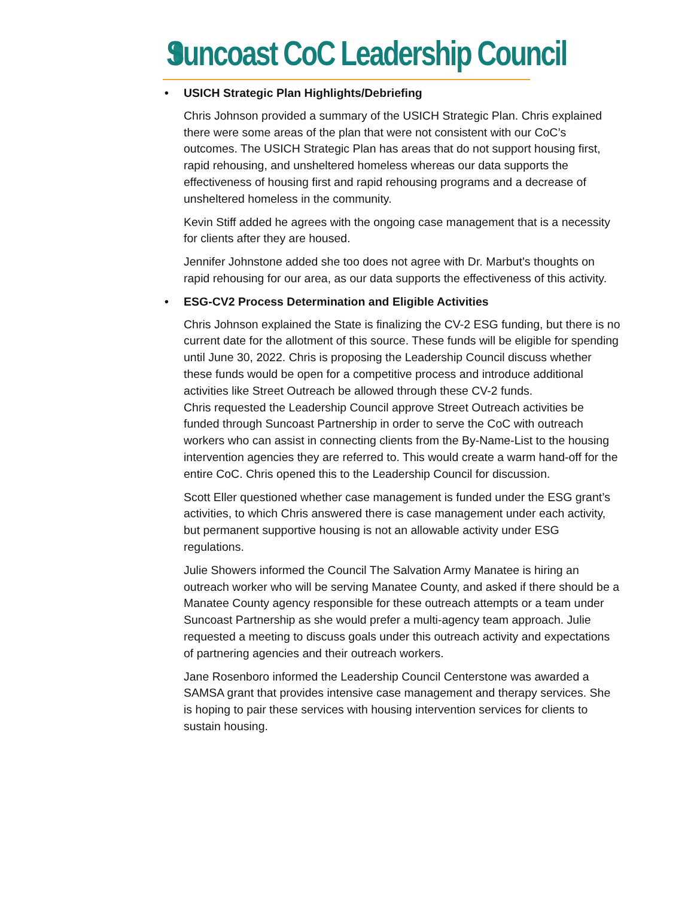Suncoast CoC Leadership Council
• USICH Strategic Plan Highlights/Debriefing
Chris Johnson provided a summary of the USICH Strategic Plan. Chris explained there were some areas of the plan that were not consistent with our CoC’s outcomes. The USICH Strategic Plan has areas that do not support housing first, rapid rehousing, and unsheltered homeless whereas our data supports the effectiveness of housing first and rapid rehousing programs and a decrease of unsheltered homeless in the community.
Kevin Stiff added he agrees with the ongoing case management that is a necessity for clients after they are housed.
Jennifer Johnstone added she too does not agree with Dr. Marbut’s thoughts on rapid rehousing for our area, as our data supports the effectiveness of this activity.
• ESG-CV2 Process Determination and Eligible Activities
Chris Johnson explained the State is finalizing the CV-2 ESG funding, but there is no current date for the allotment of this source. These funds will be eligible for spending until June 30, 2022. Chris is proposing the Leadership Council discuss whether these funds would be open for a competitive process and introduce additional activities like Street Outreach be allowed through these CV-2 funds.
Chris requested the Leadership Council approve Street Outreach activities be funded through Suncoast Partnership in order to serve the CoC with outreach workers who can assist in connecting clients from the By-Name-List to the housing intervention agencies they are referred to. This would create a warm hand-off for the entire CoC. Chris opened this to the Leadership Council for discussion.
Scott Eller questioned whether case management is funded under the ESG grant’s activities, to which Chris answered there is case management under each activity, but permanent supportive housing is not an allowable activity under ESG regulations.
Julie Showers informed the Council The Salvation Army Manatee is hiring an outreach worker who will be serving Manatee County, and asked if there should be a Manatee County agency responsible for these outreach attempts or a team under Suncoast Partnership as she would prefer a multi-agency team approach. Julie requested a meeting to discuss goals under this outreach activity and expectations of partnering agencies and their outreach workers.
Jane Rosenboro informed the Leadership Council Centerstone was awarded a SAMSA grant that provides intensive case management and therapy services. She is hoping to pair these services with housing intervention services for clients to sustain housing.